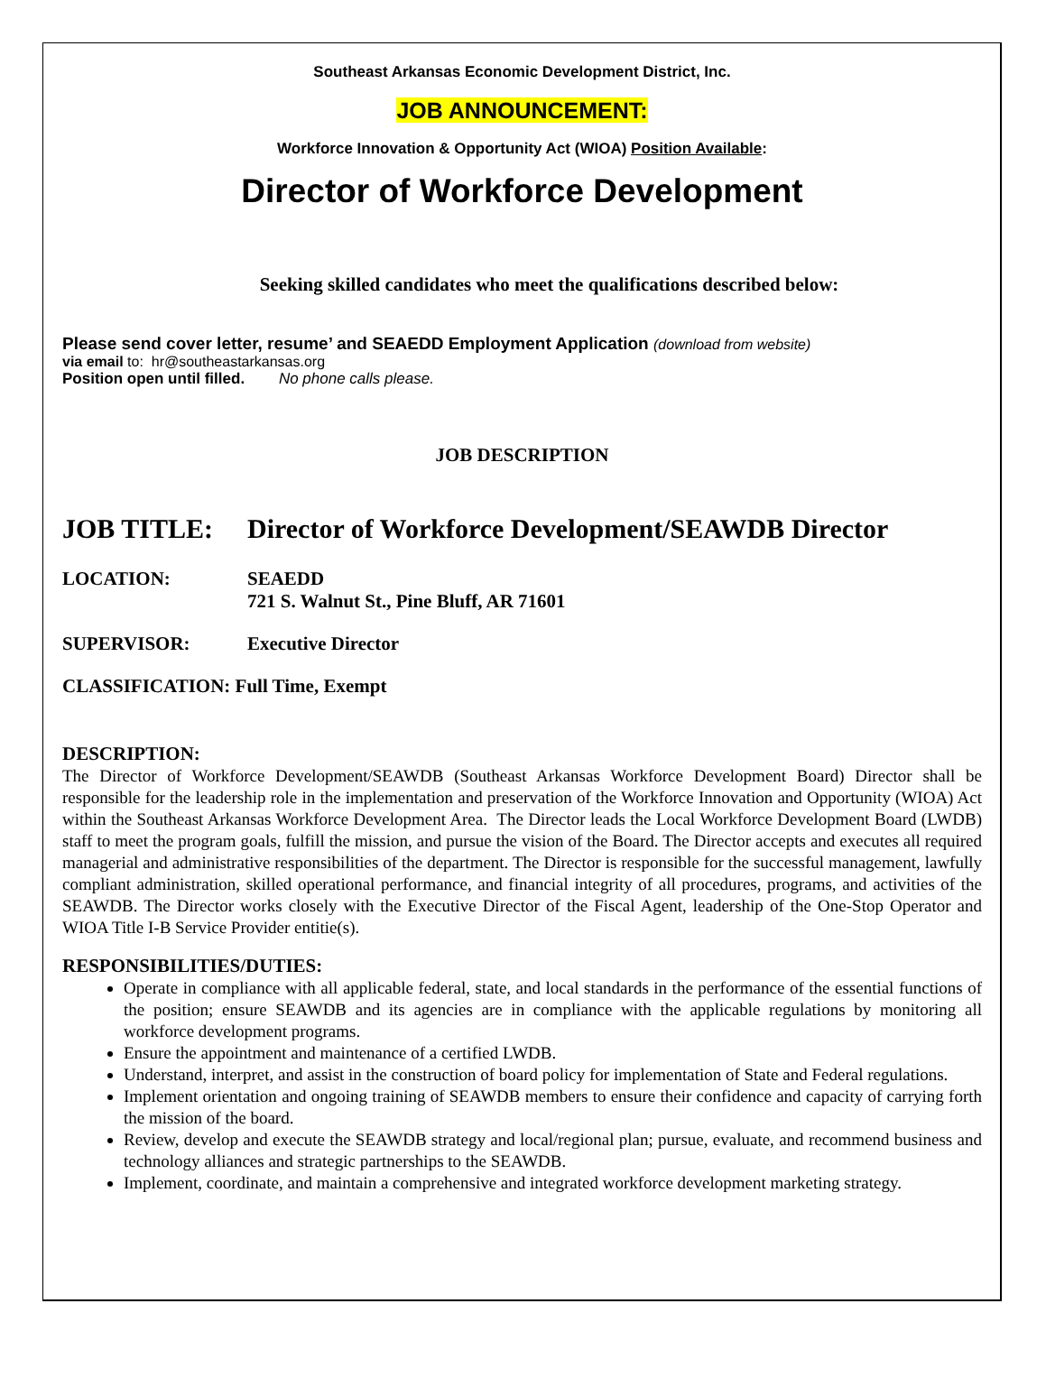Southeast Arkansas Economic Development District, Inc.
JOB ANNOUNCEMENT:
Workforce Innovation & Opportunity Act (WIOA) Position Available:
Director of Workforce Development
Seeking skilled candidates who meet the qualifications described below:
Please send cover letter, resume’ and SEAEDD Employment Application (download from website)
via email to: hr@southeastarkansas.org
Position open until filled. No phone calls please.
JOB DESCRIPTION
JOB TITLE: Director of Workforce Development/SEAWDB Director
LOCATION: SEAEDD
721 S. Walnut St., Pine Bluff, AR 71601
SUPERVISOR: Executive Director
CLASSIFICATION: Full Time, Exempt
DESCRIPTION:
The Director of Workforce Development/SEAWDB (Southeast Arkansas Workforce Development Board) Director shall be responsible for the leadership role in the implementation and preservation of the Workforce Innovation and Opportunity (WIOA) Act within the Southeast Arkansas Workforce Development Area. The Director leads the Local Workforce Development Board (LWDB) staff to meet the program goals, fulfill the mission, and pursue the vision of the Board. The Director accepts and executes all required managerial and administrative responsibilities of the department. The Director is responsible for the successful management, lawfully compliant administration, skilled operational performance, and financial integrity of all procedures, programs, and activities of the SEAWDB. The Director works closely with the Executive Director of the Fiscal Agent, leadership of the One-Stop Operator and WIOA Title I-B Service Provider entitie(s).
RESPONSIBILITIES/DUTIES:
Operate in compliance with all applicable federal, state, and local standards in the performance of the essential functions of the position; ensure SEAWDB and its agencies are in compliance with the applicable regulations by monitoring all workforce development programs.
Ensure the appointment and maintenance of a certified LWDB.
Understand, interpret, and assist in the construction of board policy for implementation of State and Federal regulations.
Implement orientation and ongoing training of SEAWDB members to ensure their confidence and capacity of carrying forth the mission of the board.
Review, develop and execute the SEAWDB strategy and local/regional plan; pursue, evaluate, and recommend business and technology alliances and strategic partnerships to the SEAWDB.
Implement, coordinate, and maintain a comprehensive and integrated workforce development marketing strategy.